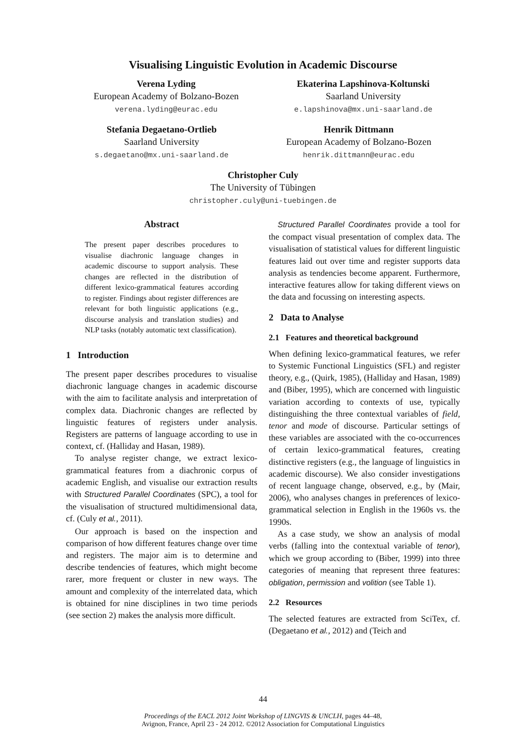Visualising Linguistic Evolution in Academic Discourse
Verena Lyding
European Academy of Bolzano-Bozen
verena.lyding@eurac.edu
Ekaterina Lapshinova-Koltunski
Saarland University
e.lapshinova@mx.uni-saarland.de
Stefania Degaetano-Ortlieb
Saarland University
s.degaetano@mx.uni-saarland.de
Henrik Dittmann
European Academy of Bolzano-Bozen
henrik.dittmann@eurac.edu
Christopher Culy
The University of Tübingen
christopher.culy@uni-tuebingen.de
Abstract
The present paper describes procedures to visualise diachronic language changes in academic discourse to support analysis. These changes are reflected in the distribution of different lexico-grammatical features according to register. Findings about register differences are relevant for both linguistic applications (e.g., discourse analysis and translation studies) and NLP tasks (notably automatic text classification).
1 Introduction
The present paper describes procedures to visualise diachronic language changes in academic discourse with the aim to facilitate analysis and interpretation of complex data. Diachronic changes are reflected by linguistic features of registers under analysis. Registers are patterns of language according to use in context, cf. (Halliday and Hasan, 1989).
To analyse register change, we extract lexico-grammatical features from a diachronic corpus of academic English, and visualise our extraction results with Structured Parallel Coordinates (SPC), a tool for the visualisation of structured multidimensional data, cf. (Culy et al., 2011).
Our approach is based on the inspection and comparison of how different features change over time and registers. The major aim is to determine and describe tendencies of features, which might become rarer, more frequent or cluster in new ways. The amount and complexity of the interrelated data, which is obtained for nine disciplines in two time periods (see section 2) makes the analysis more difficult.
Structured Parallel Coordinates provide a tool for the compact visual presentation of complex data. The visualisation of statistical values for different linguistic features laid out over time and register supports data analysis as tendencies become apparent. Furthermore, interactive features allow for taking different views on the data and focussing on interesting aspects.
2 Data to Analyse
2.1 Features and theoretical background
When defining lexico-grammatical features, we refer to Systemic Functional Linguistics (SFL) and register theory, e.g., (Quirk, 1985), (Halliday and Hasan, 1989) and (Biber, 1995), which are concerned with linguistic variation according to contexts of use, typically distinguishing the three contextual variables of field, tenor and mode of discourse. Particular settings of these variables are associated with the co-occurrences of certain lexico-grammatical features, creating distinctive registers (e.g., the language of linguistics in academic discourse). We also consider investigations of recent language change, observed, e.g., by (Mair, 2006), who analyses changes in preferences of lexico-grammatical selection in English in the 1960s vs. the 1990s.
As a case study, we show an analysis of modal verbs (falling into the contextual variable of tenor), which we group according to (Biber, 1999) into three categories of meaning that represent three features: obligation, permission and volition (see Table 1).
2.2 Resources
The selected features are extracted from SciTex, cf. (Degaetano et al., 2012) and (Teich and
44
Proceedings of the EACL 2012 Joint Workshop of LINGVIS & UNCLH, pages 44–48,
Avignon, France, April 23 - 24 2012. ©2012 Association for Computational Linguistics